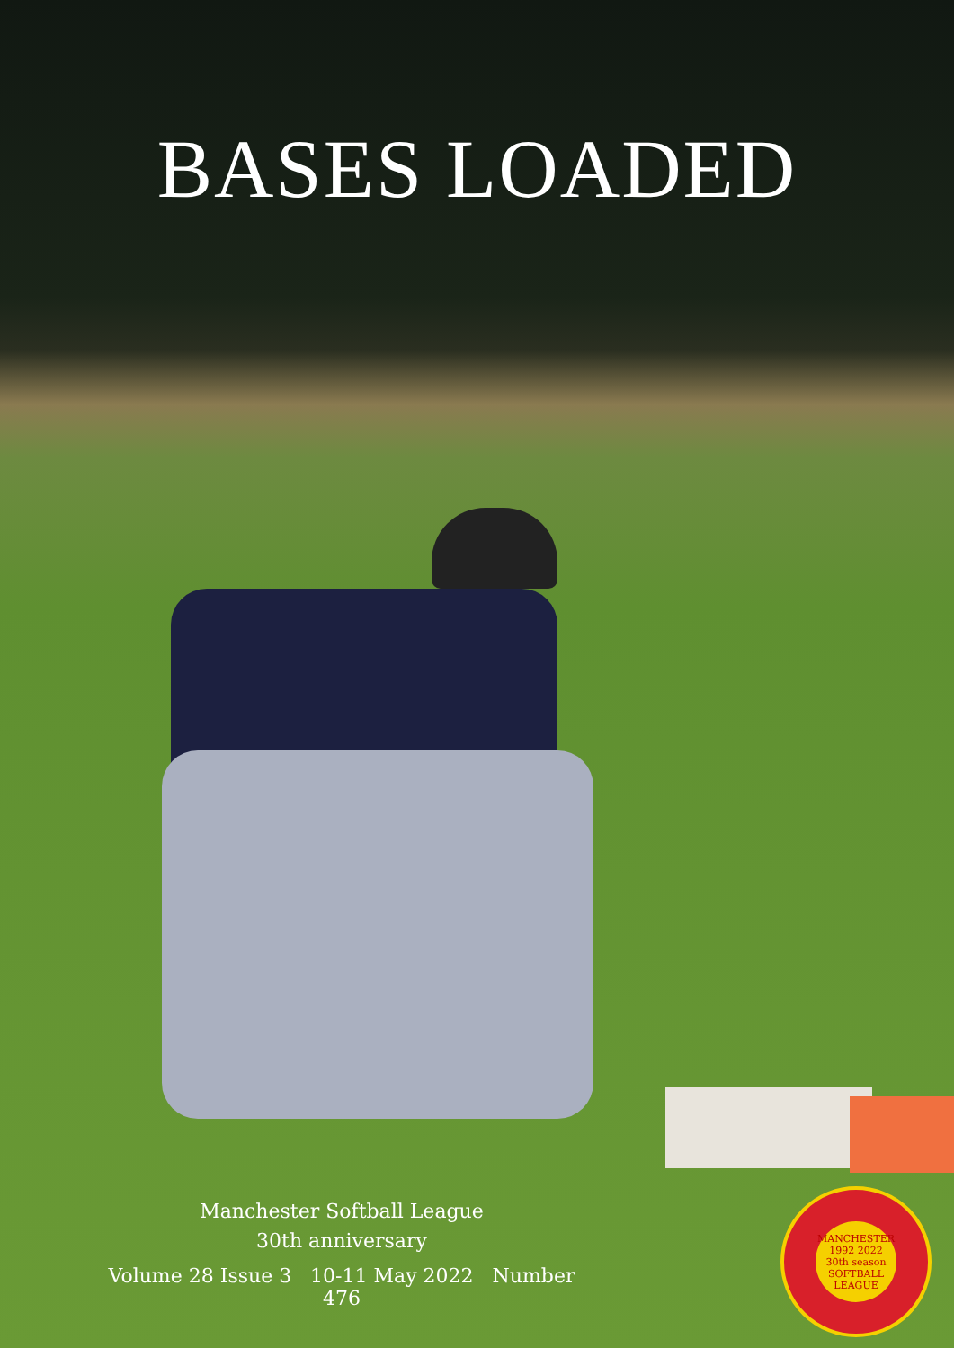BASES LOADED
Manchester Softball League
30th anniversary
Volume 28 Issue 3 10-11 May 2022 Number 476
MANCHESTER
1992 2022
30th season
SOFTBALL LEAGUE